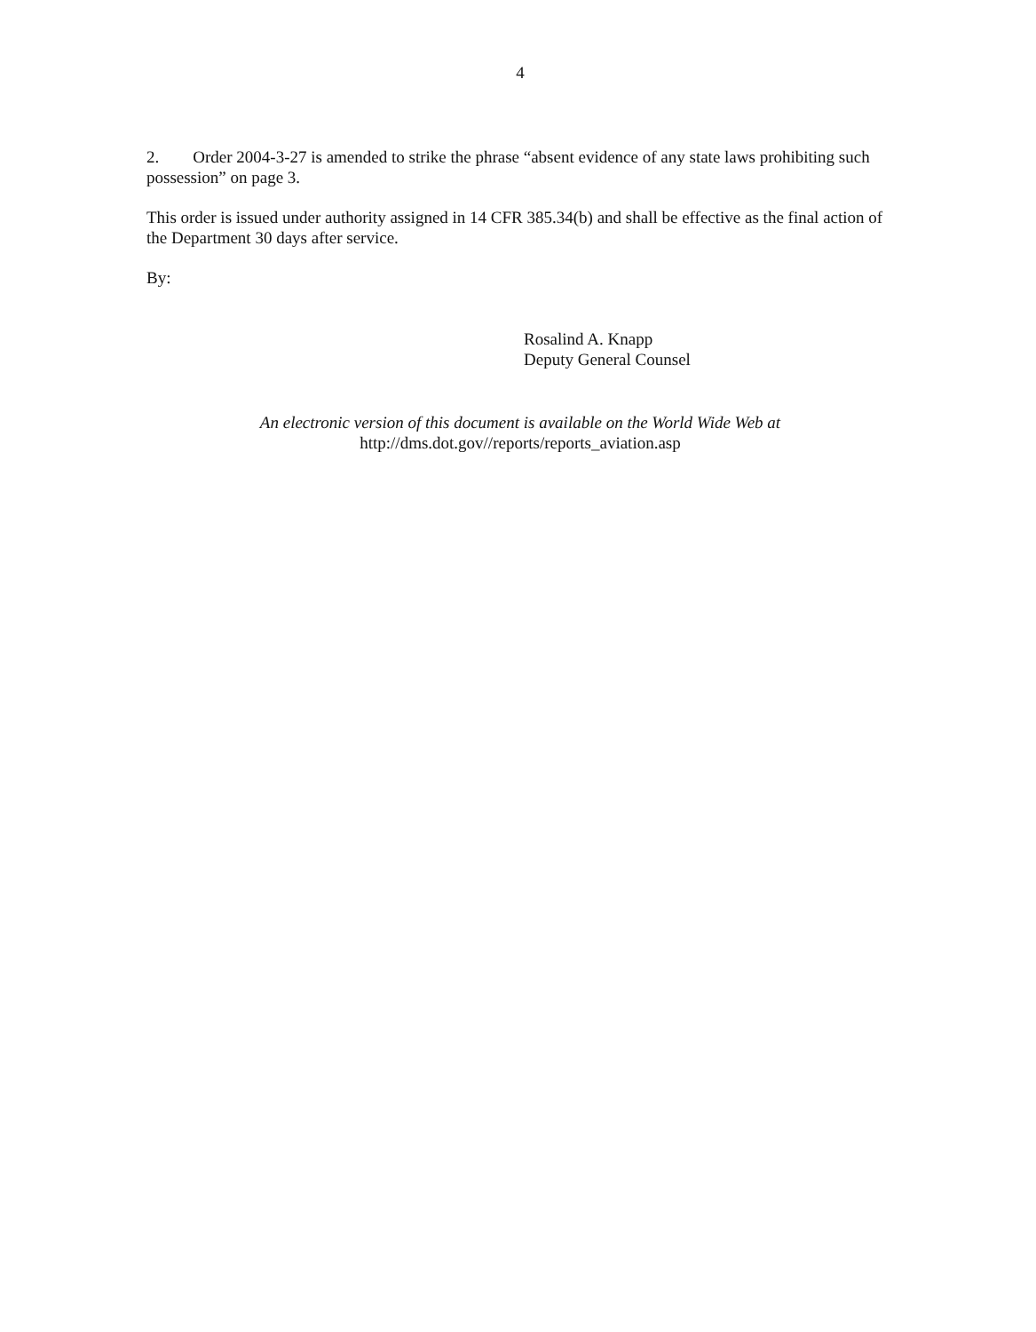4
2. Order 2004-3-27 is amended to strike the phrase “absent evidence of any state laws prohibiting such possession” on page 3.
This order is issued under authority assigned in 14 CFR 385.34(b) and shall be effective as the final action of the Department 30 days after service.
By:
Rosalind A. Knapp
Deputy General Counsel
An electronic version of this document is available on the World Wide Web at
http://dms.dot.gov//reports/reports_aviation.asp